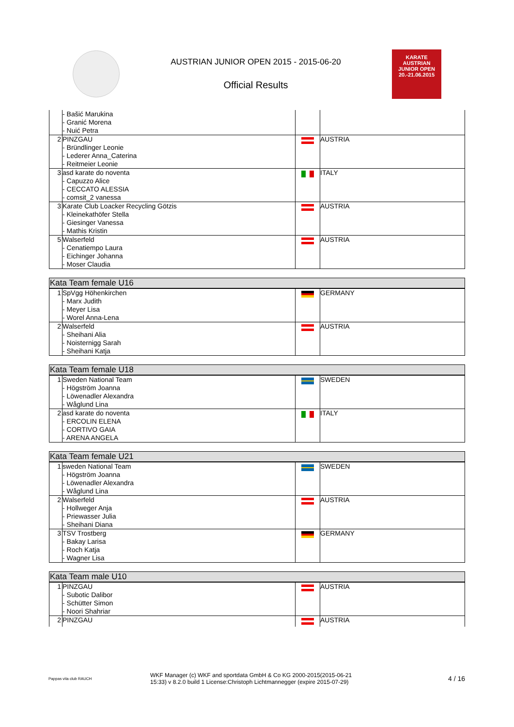AUSTRIAN JUNIOR OPEN 2015 - 2015-06-20
Official Results
KARATE
AUSTRIAN
JUNIOR OPEN
20.-21.06.2015
| | - Bašić Marukina - Granić Morena - Nuić Petra | | |
| 2 | PINZGAU - Bründlinger Leonie - Lederer Anna_Caterina - Reitmeier Leonie | | AUSTRIA |
| 3 | asd karate do noventa - Capuzzo Alice - CECCATO ALESSIA - comsit_2 vanessa | | ITALY |
| 3 | Karate Club Loacker Recycling Götzis - Kleinekathöfer Stella - Giesinger Vanessa - Mathis Kristin | | AUSTRIA |
| 5 | Walserfeld - Cenatiempo Laura - Eichinger Johanna - Moser Claudia | | AUSTRIA |
| Kata Team female U16 | | | |
| --- | --- | --- | --- |
| 1 | SpVgg Höhenkirchen - Marx Judith - Meyer Lisa - Worel Anna-Lena | | GERMANY |
| 2 | Walserfeld - Sheihani Alia - Noisternigg Sarah - Sheihani Katja | | AUSTRIA |
| Kata Team female U18 | | | |
| --- | --- | --- | --- |
| 1 | Sweden National Team - Högström Joanna - Löwenadler Alexandra - Wåglund Lina | | SWEDEN |
| 2 | asd karate do noventa - ERCOLIN ELENA - CORTIVO GAIA - ARENA ANGELA | | ITALY |
| Kata Team female U21 | | | |
| --- | --- | --- | --- |
| 1 | sweden National Team - Högström Joanna - Löwenadler Alexandra - Wåglund Lina | | SWEDEN |
| 2 | Walserfeld - Hollweger Anja - Priewasser Julia - Sheihani Diana | | AUSTRIA |
| 3 | TSV Trostberg - Bakay Larisa - Roch Katja - Wagner Lisa | | GERMANY |
| Kata Team male U10 | | | |
| --- | --- | --- | --- |
| 1 | PINZGAU - Subotic Dalibor - Schütter Simon - Noori Shahriar | | AUSTRIA |
| 2 | PINZGAU | | AUSTRIA |
Pappas vita club RAUCH
WKF Manager (c) WKF and sportdata GmbH & Co KG 2000-2015(2015-06-21
15:33) v 8.2.0 build 1 License:Christoph Lichtmannegger (expire 2015-07-29)
4 / 16